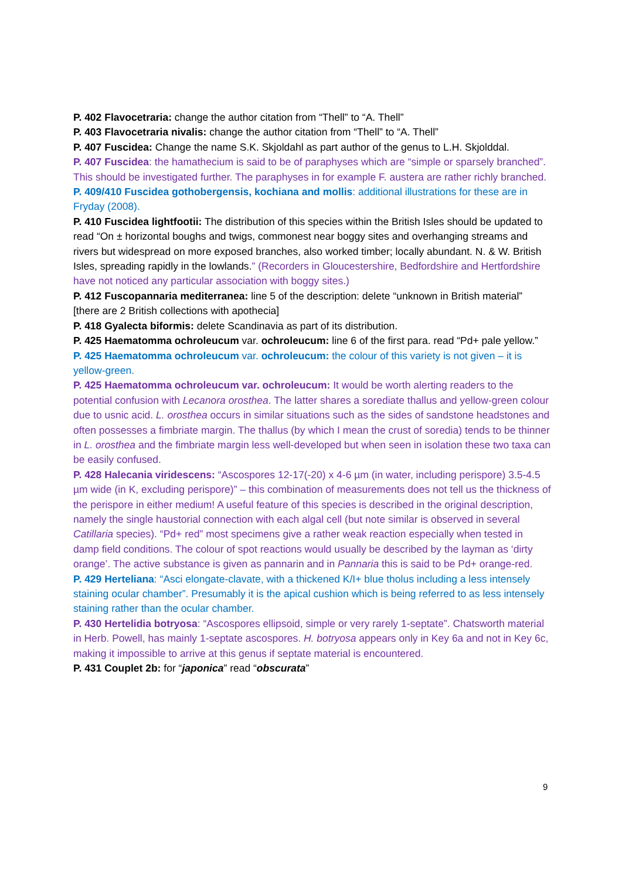P. 402 Flavocetraria: change the author citation from “Thell” to “A. Thell”
P. 403 Flavocetraria nivalis: change the author citation from “Thell” to “A. Thell”
P. 407 Fuscidea: Change the name S.K. Skjoldahl as part author of the genus to L.H. Skjolddal.
P. 407 Fuscidea: the hamathecium is said to be of paraphyses which are “simple or sparsely branched”. This should be investigated further. The paraphyses in for example F. austera are rather richly branched.
P. 409/410 Fuscidea gothobergensis, kochiana and mollis: additional illustrations for these are in Fryday (2008).
P. 410 Fuscidea lightfootii: The distribution of this species within the British Isles should be updated to read “On ± horizontal boughs and twigs, commonest near boggy sites and overhanging streams and rivers but widespread on more exposed branches, also worked timber; locally abundant. N. & W. British Isles, spreading rapidly in the lowlands.” (Recorders in Gloucestershire, Bedfordshire and Hertfordshire have not noticed any particular association with boggy sites.)
P. 412 Fuscopannaria mediterranea: line 5 of the description: delete “unknown in British material” [there are 2 British collections with apothecia]
P. 418 Gyalecta biformis: delete Scandinavia as part of its distribution.
P. 425 Haematomma ochroleucum var. ochroleucum: line 6 of the first para. read “Pd+ pale yellow.”
P. 425 Haematomma ochroleucum var. ochroleucum: the colour of this variety is not given – it is yellow-green.
P. 425 Haematomma ochroleucum var. ochroleucum: It would be worth alerting readers to the potential confusion with Lecanora orosthea. The latter shares a sorediate thallus and yellow-green colour due to usnic acid. L. orosthea occurs in similar situations such as the sides of sandstone headstones and often possesses a fimbriate margin. The thallus (by which I mean the crust of soredia) tends to be thinner in L. orosthea and the fimbriate margin less well-developed but when seen in isolation these two taxa can be easily confused.
P. 428 Halecania viridescens: “Ascospores 12-17(-20) x 4-6 µm (in water, including perispore) 3.5-4.5 µm wide (in K, excluding perispore)” – this combination of measurements does not tell us the thickness of the perispore in either medium! A useful feature of this species is described in the original description, namely the single haustorial connection with each algal cell (but note similar is observed in several Catillaria species). “Pd+ red” most specimens give a rather weak reaction especially when tested in damp field conditions. The colour of spot reactions would usually be described by the layman as ‘dirty orange’. The active substance is given as pannarin and in Pannaria this is said to be Pd+ orange-red.
P. 429 Herteliana: “Asci elongate-clavate, with a thickened K/I+ blue tholus including a less intensely staining ocular chamber”. Presumably it is the apical cushion which is being referred to as less intensely staining rather than the ocular chamber.
P. 430 Hertelidia botryosa: “Ascospores ellipsoid, simple or very rarely 1-septate”. Chatsworth material in Herb. Powell, has mainly 1-septate ascospores. H. botryosa appears only in Key 6a and not in Key 6c, making it impossible to arrive at this genus if septate material is encountered.
P. 431 Couplet 2b: for “japonica” read “obscurata”
9